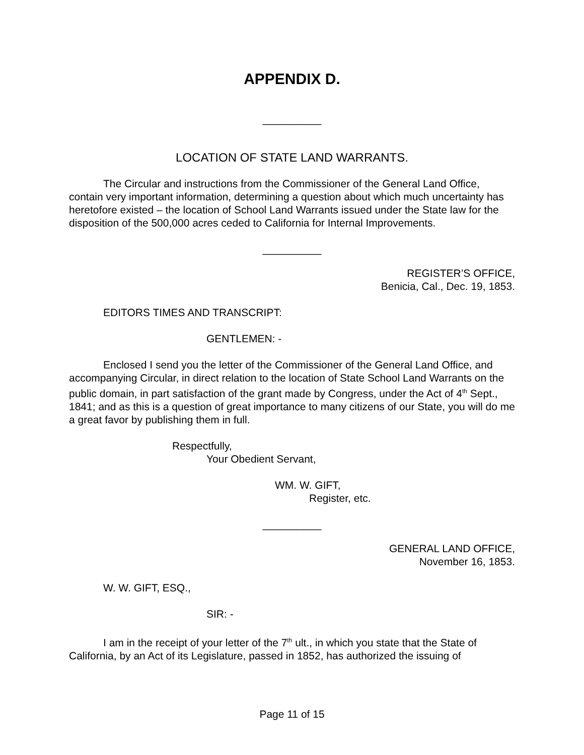APPENDIX D.
__________
LOCATION OF STATE LAND WARRANTS.
The Circular and instructions from the Commissioner of the General Land Office, contain very important information, determining a question about which much uncertainty has heretofore existed – the location of School Land Warrants issued under the State law for the disposition of the 500,000 acres ceded to California for Internal Improvements.
__________
REGISTER’S OFFICE,
Benicia, Cal., Dec. 19, 1853.
EDITORS TIMES AND TRANSCRIPT:
GENTLEMEN: -
Enclosed I send you the letter of the Commissioner of the General Land Office, and accompanying Circular, in direct relation to the location of State School Land Warrants on the public domain, in part satisfaction of the grant made by Congress, under the Act of 4<sup>th</sup> Sept., 1841; and as this is a question of great importance to many citizens of our State, you will do me a great favor by publishing them in full.
Respectfully,
Your Obedient Servant,
WM. W. GIFT,
Register, etc.
__________
GENERAL LAND OFFICE,
November 16, 1853.
W. W. GIFT, ESQ.,
SIR: -
I am in the receipt of your letter of the 7<sup>th</sup> ult., in which you state that the State of California, by an Act of its Legislature, passed in 1852, has authorized the issuing of
Page 11 of 15